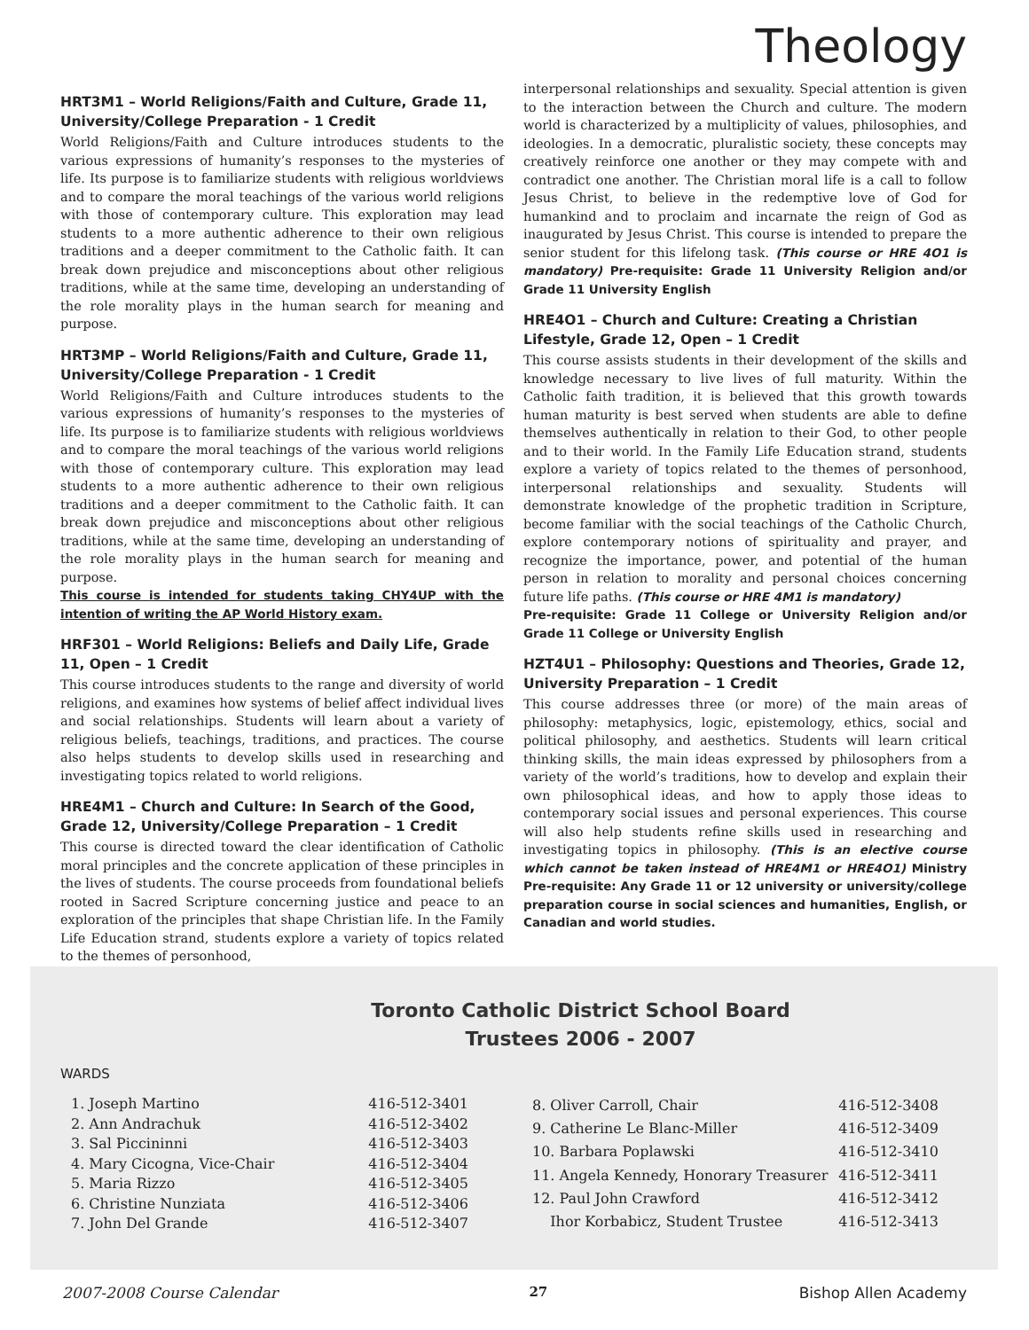Theology
HRT3M1 – World Religions/Faith and Culture, Grade 11, University/College Preparation - 1 Credit
World Religions/Faith and Culture introduces students to the various expressions of humanity’s responses to the mysteries of life. Its purpose is to familiarize students with religious worldviews and to compare the moral teachings of the various world religions with those of contemporary culture. This exploration may lead students to a more authentic adherence to their own religious traditions and a deeper commitment to the Catholic faith. It can break down prejudice and misconceptions about other religious traditions, while at the same time, developing an understanding of the role morality plays in the human search for meaning and purpose.
HRT3MP – World Religions/Faith and Culture, Grade 11, University/College Preparation - 1 Credit
World Religions/Faith and Culture introduces students to the various expressions of humanity’s responses to the mysteries of life. Its purpose is to familiarize students with religious worldviews and to compare the moral teachings of the various world religions with those of contemporary culture. This exploration may lead students to a more authentic adherence to their own religious traditions and a deeper commitment to the Catholic faith. It can break down prejudice and misconceptions about other religious traditions, while at the same time, developing an understanding of the role morality plays in the human search for meaning and purpose.
This course is intended for students taking CHY4UP with the intention of writing the AP World History exam.
HRF301 – World Religions: Beliefs and Daily Life, Grade 11, Open – 1 Credit
This course introduces students to the range and diversity of world religions, and examines how systems of belief affect individual lives and social relationships. Students will learn about a variety of religious beliefs, teachings, traditions, and practices. The course also helps students to develop skills used in researching and investigating topics related to world religions.
HRE4M1 – Church and Culture: In Search of the Good, Grade 12, University/College Preparation – 1 Credit
This course is directed toward the clear identification of Catholic moral principles and the concrete application of these principles in the lives of students. The course proceeds from foundational beliefs rooted in Sacred Scripture concerning justice and peace to an exploration of the principles that shape Christian life. In the Family Life Education strand, students explore a variety of topics related to the themes of personhood,
interpersonal relationships and sexuality. Special attention is given to the interaction between the Church and culture. The modern world is characterized by a multiplicity of values, philosophies, and ideologies. In a democratic, pluralistic society, these concepts may creatively reinforce one another or they may compete with and contradict one another. The Christian moral life is a call to follow Jesus Christ, to believe in the redemptive love of God for humankind and to proclaim and incarnate the reign of God as inaugurated by Jesus Christ. This course is intended to prepare the senior student for this lifelong task. (This course or HRE 4O1 is mandatory) Pre-requisite: Grade 11 University Religion and/or Grade 11 University English
HRE4O1 – Church and Culture: Creating a Christian Lifestyle, Grade 12, Open – 1 Credit
This course assists students in their development of the skills and knowledge necessary to live lives of full maturity. Within the Catholic faith tradition, it is believed that this growth towards human maturity is best served when students are able to define themselves authentically in relation to their God, to other people and to their world. In the Family Life Education strand, students explore a variety of topics related to the themes of personhood, interpersonal relationships and sexuality. Students will demonstrate knowledge of the prophetic tradition in Scripture, become familiar with the social teachings of the Catholic Church, explore contemporary notions of spirituality and prayer, and recognize the importance, power, and potential of the human person in relation to morality and personal choices concerning future life paths. (This course or HRE 4M1 is mandatory)
Pre-requisite: Grade 11 College or University Religion and/or Grade 11 College or University English
HZT4U1 – Philosophy: Questions and Theories, Grade 12, University Preparation – 1 Credit
This course addresses three (or more) of the main areas of philosophy: metaphysics, logic, epistemology, ethics, social and political philosophy, and aesthetics. Students will learn critical thinking skills, the main ideas expressed by philosophers from a variety of the world’s traditions, how to develop and explain their own philosophical ideas, and how to apply those ideas to contemporary social issues and personal experiences. This course will also help students refine skills used in researching and investigating topics in philosophy. (This is an elective course which cannot be taken instead of HRE4M1 or HRE4O1) Ministry Pre-requisite: Any Grade 11 or 12 university or university/college preparation course in social sciences and humanities, English, or Canadian and world studies.
Toronto Catholic District School Board
Trustees 2006 - 2007
WARDS
| 1. Joseph Martino | 416-512-3401 |
| 2. Ann Andrachuk | 416-512-3402 |
| 3. Sal Piccininni | 416-512-3403 |
| 4. Mary Cicogna, Vice-Chair | 416-512-3404 |
| 5. Maria Rizzo | 416-512-3405 |
| 6. Christine Nunziata | 416-512-3406 |
| 7. John Del Grande | 416-512-3407 |
| 8. Oliver Carroll, Chair | 416-512-3408 |
| 9. Catherine Le Blanc-Miller | 416-512-3409 |
| 10. Barbara Poplawski | 416-512-3410 |
| 11. Angela Kennedy, Honorary Treasurer | 416-512-3411 |
| 12. Paul John Crawford | 416-512-3412 |
| Ihor Korbabicz, Student Trustee | 416-512-3413 |
2007-2008 Course Calendar 27 Bishop Allen Academy